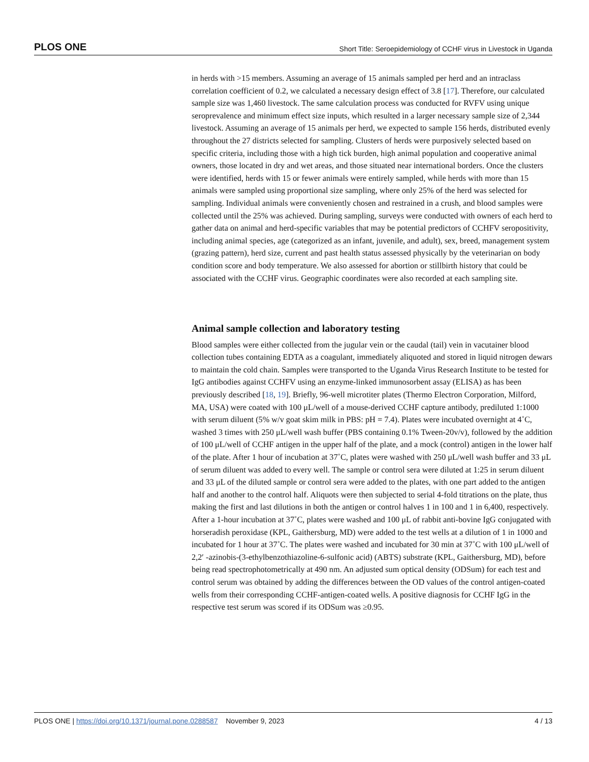PLOS ONE Short Title: Seroepidemiology of CCHF virus in Livestock in Uganda
in herds with >15 members. Assuming an average of 15 animals sampled per herd and an intraclass correlation coefficient of 0.2, we calculated a necessary design effect of 3.8 [17]. Therefore, our calculated sample size was 1,460 livestock. The same calculation process was conducted for RVFV using unique seroprevalence and minimum effect size inputs, which resulted in a larger necessary sample size of 2,344 livestock. Assuming an average of 15 animals per herd, we expected to sample 156 herds, distributed evenly throughout the 27 districts selected for sampling. Clusters of herds were purposively selected based on specific criteria, including those with a high tick burden, high animal population and cooperative animal owners, those located in dry and wet areas, and those situated near international borders. Once the clusters were identified, herds with 15 or fewer animals were entirely sampled, while herds with more than 15 animals were sampled using proportional size sampling, where only 25% of the herd was selected for sampling. Individual animals were conveniently chosen and restrained in a crush, and blood samples were collected until the 25% was achieved. During sampling, surveys were conducted with owners of each herd to gather data on animal and herd-specific variables that may be potential predictors of CCHFV seropositivity, including animal species, age (categorized as an infant, juvenile, and adult), sex, breed, management system (grazing pattern), herd size, current and past health status assessed physically by the veterinarian on body condition score and body temperature. We also assessed for abortion or stillbirth history that could be associated with the CCHF virus. Geographic coordinates were also recorded at each sampling site.
Animal sample collection and laboratory testing
Blood samples were either collected from the jugular vein or the caudal (tail) vein in vacutainer blood collection tubes containing EDTA as a coagulant, immediately aliquoted and stored in liquid nitrogen dewars to maintain the cold chain. Samples were transported to the Uganda Virus Research Institute to be tested for IgG antibodies against CCHFV using an enzyme-linked immunosorbent assay (ELISA) as has been previously described [18, 19]. Briefly, 96-well microtiter plates (Thermo Electron Corporation, Milford, MA, USA) were coated with 100 μL/well of a mouse-derived CCHF capture antibody, prediluted 1:1000 with serum diluent (5% w/v goat skim milk in PBS: pH = 7.4). Plates were incubated overnight at 4˚C, washed 3 times with 250 μL/well wash buffer (PBS containing 0.1% Tween-20v/v), followed by the addition of 100 μL/well of CCHF antigen in the upper half of the plate, and a mock (control) antigen in the lower half of the plate. After 1 hour of incubation at 37˚C, plates were washed with 250 μL/well wash buffer and 33 μL of serum diluent was added to every well. The sample or control sera were diluted at 1:25 in serum diluent and 33 μL of the diluted sample or control sera were added to the plates, with one part added to the antigen half and another to the control half. Aliquots were then subjected to serial 4-fold titrations on the plate, thus making the first and last dilutions in both the antigen or control halves 1 in 100 and 1 in 6,400, respectively. After a 1-hour incubation at 37˚C, plates were washed and 100 μL of rabbit anti-bovine IgG conjugated with horseradish peroxidase (KPL, Gaithersburg, MD) were added to the test wells at a dilution of 1 in 1000 and incubated for 1 hour at 37˚C. The plates were washed and incubated for 30 min at 37˚C with 100 μL/well of 2,2′ -azinobis-(3-ethylbenzothiazoline-6-sulfonic acid) (ABTS) substrate (KPL, Gaithersburg, MD), before being read spectrophotometrically at 490 nm. An adjusted sum optical density (ODSum) for each test and control serum was obtained by adding the differences between the OD values of the control antigen-coated wells from their corresponding CCHF-antigen-coated wells. A positive diagnosis for CCHF IgG in the respective test serum was scored if its ODSum was ≥0.95.
PLOS ONE | https://doi.org/10.1371/journal.pone.0288587 November 9, 2023 4 / 13